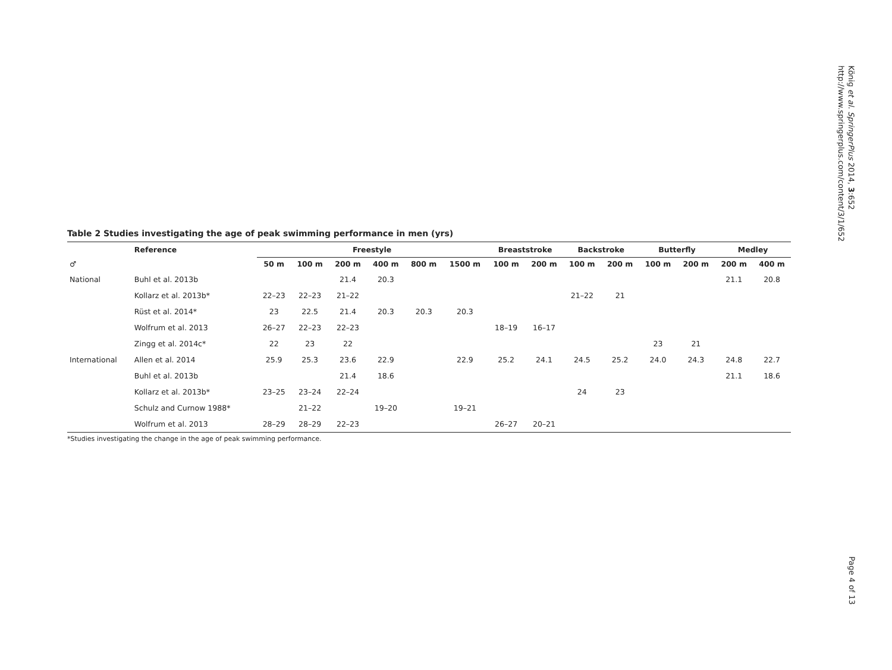Table 2 Studies investigating the age of peak swimming performance in men (yrs)
| | Reference | Freestyle | | | | | | Breaststroke | | Backstroke | | Butterfly | | Medley | |
| --- | --- | --- | --- | --- | --- | --- | --- | --- | --- | --- | --- | --- | --- | --- | --- |
| ♂ | | 50 m | 100 m | 200 m | 400 m | 800 m | 1500 m | 100 m | 200 m | 100 m | 200 m | 100 m | 200 m | 200 m | 400 m |
| National | Buhl et al. 2013b | | | 21.4 | 20.3 | | | | | | | | | 21.1 | 20.8 |
| | Kollarz et al. 2013b* | 22–23 | 22–23 | 21–22 | | | | | | 21–22 | 21 | | | | |
| | Rüst et al. 2014* | 23 | 22.5 | 21.4 | 20.3 | 20.3 | 20.3 | | | | | | | | |
| | Wolfrum et al. 2013 | 26–27 | 22–23 | 22–23 | | | | 18–19 | 16–17 | | | | | | |
| | Zingg et al. 2014c* | 22 | 23 | 22 | | | | | | | | 23 | 21 | | |
| International | Allen et al. 2014 | 25.9 | 25.3 | 23.6 | 22.9 | | 22.9 | 25.2 | 24.1 | 24.5 | 25.2 | 24.0 | 24.3 | 24.8 | 22.7 |
| | Buhl et al. 2013b | | | 21.4 | 18.6 | | | | | | | | | 21.1 | 18.6 |
| | Kollarz et al. 2013b* | 23–25 | 23–24 | 22–24 | | | | | | 24 | 23 | | | | |
| | Schulz and Curnow 1988* | | 21–22 | | 19–20 | | 19–21 | | | | | | | | |
| | Wolfrum et al. 2013 | 28–29 | 28–29 | 22–23 | | | | 26–27 | 20–21 | | | | | | |
*Studies investigating the change in the age of peak swimming performance.
König et al. SpringerPlus 2014, 3:652
http://www.springerplus.com/content/3/1/652
Page 4 of 13